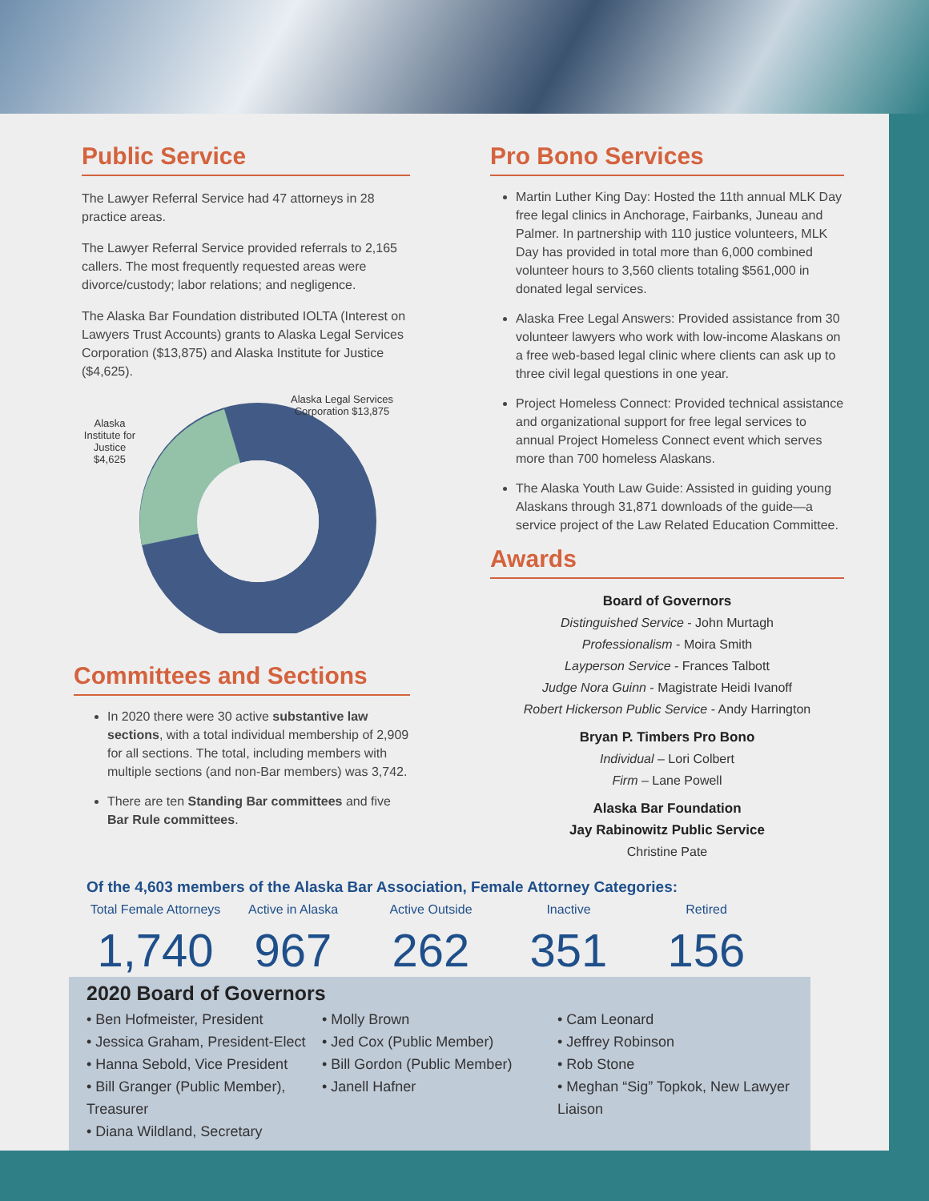Public Service
The Lawyer Referral Service had 47 attorneys in 28 practice areas.
The Lawyer Referral Service provided referrals to 2,165 callers. The most frequently requested areas were divorce/custody; labor relations; and negligence.
The Alaska Bar Foundation distributed IOLTA (Interest on Lawyers Trust Accounts) grants to Alaska Legal Services Corporation ($13,875) and Alaska Institute for Justice ($4,625).
Alaska Institute for Justice $4,625
Alaska Legal Services Corporation $13,875
Committees and Sections
In 2020 there were 30 active substantive law sections, with a total individual membership of 2,909 for all sections. The total, including members with multiple sections (and non-Bar members) was 3,742.
There are ten Standing Bar committees and five Bar Rule committees.
Pro Bono Services
Martin Luther King Day: Hosted the 11th annual MLK Day free legal clinics in Anchorage, Fairbanks, Juneau and Palmer. In partnership with 110 justice volunteers, MLK Day has provided in total more than 6,000 combined volunteer hours to 3,560 clients totaling $561,000 in donated legal services.
Alaska Free Legal Answers: Provided assistance from 30 volunteer lawyers who work with low-income Alaskans on a free web-based legal clinic where clients can ask up to three civil legal questions in one year.
Project Homeless Connect: Provided technical assistance and organizational support for free legal services to annual Project Homeless Connect event which serves more than 700 homeless Alaskans.
The Alaska Youth Law Guide: Assisted in guiding young Alaskans through 31,871 downloads of the guide—a service project of the Law Related Education Committee.
Awards
Board of Governors
Distinguished Service - John Murtagh
Professionalism - Moira Smith
Layperson Service - Frances Talbott
Judge Nora Guinn - Magistrate Heidi Ivanoff
Robert Hickerson Public Service - Andy Harrington
Bryan P. Timbers Pro Bono
Individual – Lori Colbert
Firm – Lane Powell
Alaska Bar Foundation
Jay Rabinowitz Public Service
Christine Pate
Of the 4,603 members of the Alaska Bar Association, Female Attorney Categories:
Total Female Attorneys
1,740
Active in Alaska
967
Active Outside
262
Inactive
351
Retired
156
2020 Board of Governors
• Ben Hofmeister, President
• Jessica Graham, President-Elect
• Hanna Sebold, Vice President
• Bill Granger (Public Member), Treasurer
• Diana Wildland, Secretary
• Molly Brown
• Jed Cox (Public Member)
• Bill Gordon (Public Member)
• Janell Hafner
• Cam Leonard
• Jeffrey Robinson
• Rob Stone
• Meghan “Sig” Topkok, New Lawyer Liaison